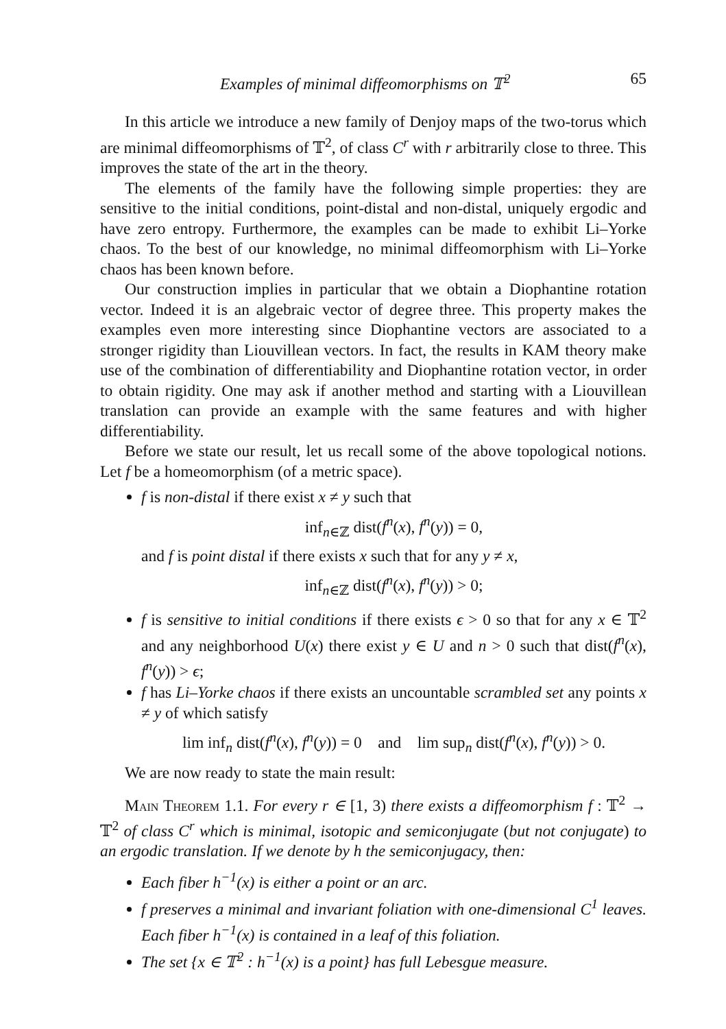Examples of minimal diffeomorphisms on 𝕋<sup>2</sup> 65
In this article we introduce a new family of Denjoy maps of the two-torus which are minimal diffeomorphisms of 𝕋<sup>2</sup>, of class C<sup>r</sup> with r arbitrarily close to three. This improves the state of the art in the theory.
The elements of the family have the following simple properties: they are sensitive to the initial conditions, point-distal and non-distal, uniquely ergodic and have zero entropy. Furthermore, the examples can be made to exhibit Li–Yorke chaos. To the best of our knowledge, no minimal diffeomorphism with Li–Yorke chaos has been known before.
Our construction implies in particular that we obtain a Diophantine rotation vector. Indeed it is an algebraic vector of degree three. This property makes the examples even more interesting since Diophantine vectors are associated to a stronger rigidity than Liouvillean vectors. In fact, the results in KAM theory make use of the combination of differentiability and Diophantine rotation vector, in order to obtain rigidity. One may ask if another method and starting with a Liouvillean translation can provide an example with the same features and with higher differentiability.
Before we state our result, let us recall some of the above topological notions. Let f be a homeomorphism (of a metric space).
f is non-distal if there exist x ≠ y such that
inf<sub>n∈ℤ</sub> dist(f<sup>n</sup>(x), f<sup>n</sup>(y)) = 0,
and f is point distal if there exists x such that for any y ≠ x,
inf<sub>n∈ℤ</sub> dist(f<sup>n</sup>(x), f<sup>n</sup>(y)) > 0;
f is sensitive to initial conditions if there exists ϵ > 0 so that for any x ∈ 𝕋<sup>2</sup> and any neighborhood U(x) there exist y ∈ U and n > 0 such that dist(f<sup>n</sup>(x), f<sup>n</sup>(y)) > ϵ;
f has Li–Yorke chaos if there exists an uncountable scrambled set any points x ≠ y of which satisfy
lim inf<sub>n</sub> dist(f<sup>n</sup>(x), f<sup>n</sup>(y)) = 0 and lim sup<sub>n</sub> dist(f<sup>n</sup>(x), f<sup>n</sup>(y)) > 0.
We are now ready to state the main result:
Main Theorem 1.1. For every r ∈ [1, 3) there exists a diffeomorphism f : 𝕋<sup>2</sup> → 𝕋<sup>2</sup> of class C<sup>r</sup> which is minimal, isotopic and semiconjugate (but not conjugate) to an ergodic translation. If we denote by h the semiconjugacy, then:
Each fiber h<sup>−1</sup>(x) is either a point or an arc.
f preserves a minimal and invariant foliation with one-dimensional C<sup>1</sup> leaves. Each fiber h<sup>−1</sup>(x) is contained in a leaf of this foliation.
The set {x ∈ 𝕋<sup>2</sup> : h<sup>−1</sup>(x) is a point} has full Lebesgue measure.